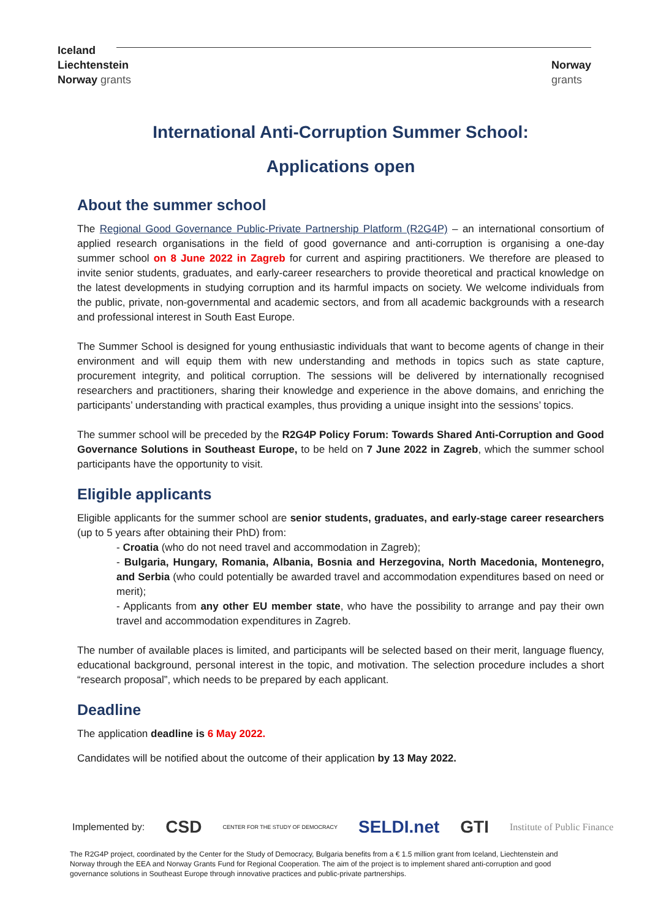Iceland
Liechtenstein
Norway grants
Norway
grants
International Anti-Corruption Summer School:
Applications open
About the summer school
The Regional Good Governance Public-Private Partnership Platform (R2G4P) – an international consortium of applied research organisations in the field of good governance and anti-corruption is organising a one-day summer school on 8 June 2022 in Zagreb for current and aspiring practitioners. We therefore are pleased to invite senior students, graduates, and early-career researchers to provide theoretical and practical knowledge on the latest developments in studying corruption and its harmful impacts on society. We welcome individuals from the public, private, non-governmental and academic sectors, and from all academic backgrounds with a research and professional interest in South East Europe.
The Summer School is designed for young enthusiastic individuals that want to become agents of change in their environment and will equip them with new understanding and methods in topics such as state capture, procurement integrity, and political corruption. The sessions will be delivered by internationally recognised researchers and practitioners, sharing their knowledge and experience in the above domains, and enriching the participants’ understanding with practical examples, thus providing a unique insight into the sessions’ topics.
The summer school will be preceded by the R2G4P Policy Forum: Towards Shared Anti-Corruption and Good Governance Solutions in Southeast Europe, to be held on 7 June 2022 in Zagreb, which the summer school participants have the opportunity to visit.
Eligible applicants
Eligible applicants for the summer school are senior students, graduates, and early-stage career researchers (up to 5 years after obtaining their PhD) from:
- Croatia (who do not need travel and accommodation in Zagreb);
- Bulgaria, Hungary, Romania, Albania, Bosnia and Herzegovina, North Macedonia, Montenegro, and Serbia (who could potentially be awarded travel and accommodation expenditures based on need or merit);
- Applicants from any other EU member state, who have the possibility to arrange and pay their own travel and accommodation expenditures in Zagreb.
The number of available places is limited, and participants will be selected based on their merit, language fluency, educational background, personal interest in the topic, and motivation. The selection procedure includes a short “research proposal”, which needs to be prepared by each applicant.
Deadline
The application deadline is 6 May 2022.
Candidates will be notified about the outcome of their application by 13 May 2022.
Implemented by: CSD CENTER FOR THE STUDY OF DEMOCRACY SELDI.net GTI Institute of Public Finance
The R2G4P project, coordinated by the Center for the Study of Democracy, Bulgaria benefits from a € 1.5 million grant from Iceland, Liechtenstein and Norway through the EEA and Norway Grants Fund for Regional Cooperation. The aim of the project is to implement shared anti-corruption and good governance solutions in Southeast Europe through innovative practices and public-private partnerships.